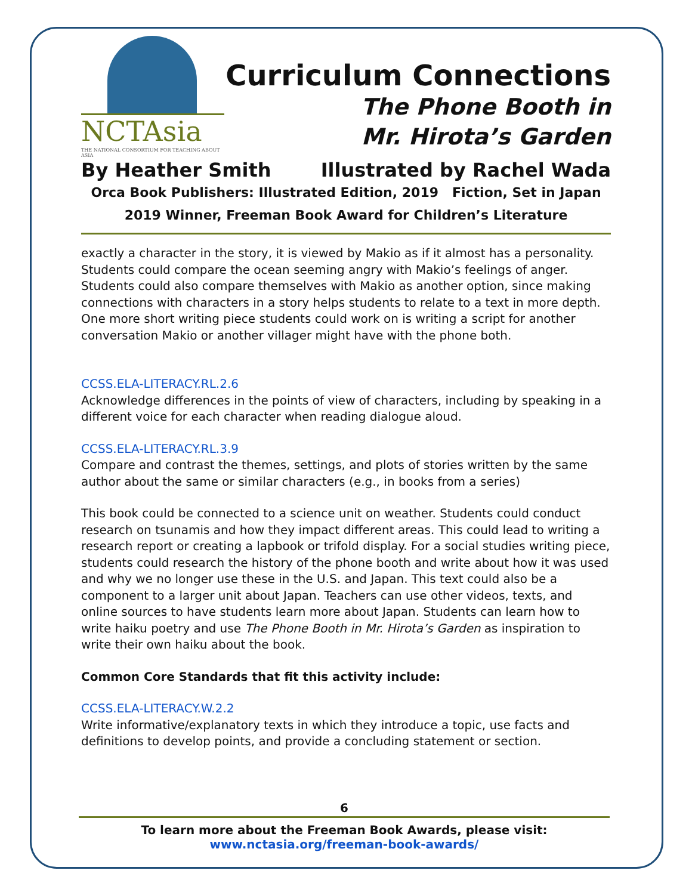NCTAsia
THE NATIONAL CONSORTIUM FOR TEACHING ABOUT ASIA
Curriculum Connections
The Phone Booth in
Mr. Hirota’s Garden
By Heather Smith Illustrated by Rachel Wada
Orca Book Publishers: Illustrated Edition, 2019 Fiction, Set in Japan
2019 Winner, Freeman Book Award for Children’s Literature
exactly a character in the story, it is viewed by Makio as if it almost has a personality. Students could compare the ocean seeming angry with Makio’s feelings of anger. Students could also compare themselves with Makio as another option, since making connections with characters in a story helps students to relate to a text in more depth. One more short writing piece students could work on is writing a script for another conversation Makio or another villager might have with the phone both.
CCSS.ELA-LITERACY.RL.2.6
Acknowledge differences in the points of view of characters, including by speaking in a different voice for each character when reading dialogue aloud.
CCSS.ELA-LITERACY.RL.3.9
Compare and contrast the themes, settings, and plots of stories written by the same author about the same or similar characters (e.g., in books from a series)
This book could be connected to a science unit on weather. Students could conduct research on tsunamis and how they impact different areas. This could lead to writing a research report or creating a lapbook or trifold display. For a social studies writing piece, students could research the history of the phone booth and write about how it was used and why we no longer use these in the U.S. and Japan. This text could also be a component to a larger unit about Japan. Teachers can use other videos, texts, and online sources to have students learn more about Japan. Students can learn how to write haiku poetry and use The Phone Booth in Mr. Hirota’s Garden as inspiration to write their own haiku about the book.
Common Core Standards that fit this activity include:
CCSS.ELA-LITERACY.W.2.2
Write informative/explanatory texts in which they introduce a topic, use facts and definitions to develop points, and provide a concluding statement or section.
6
To learn more about the Freeman Book Awards, please visit:
www.nctasia.org/freeman-book-awards/